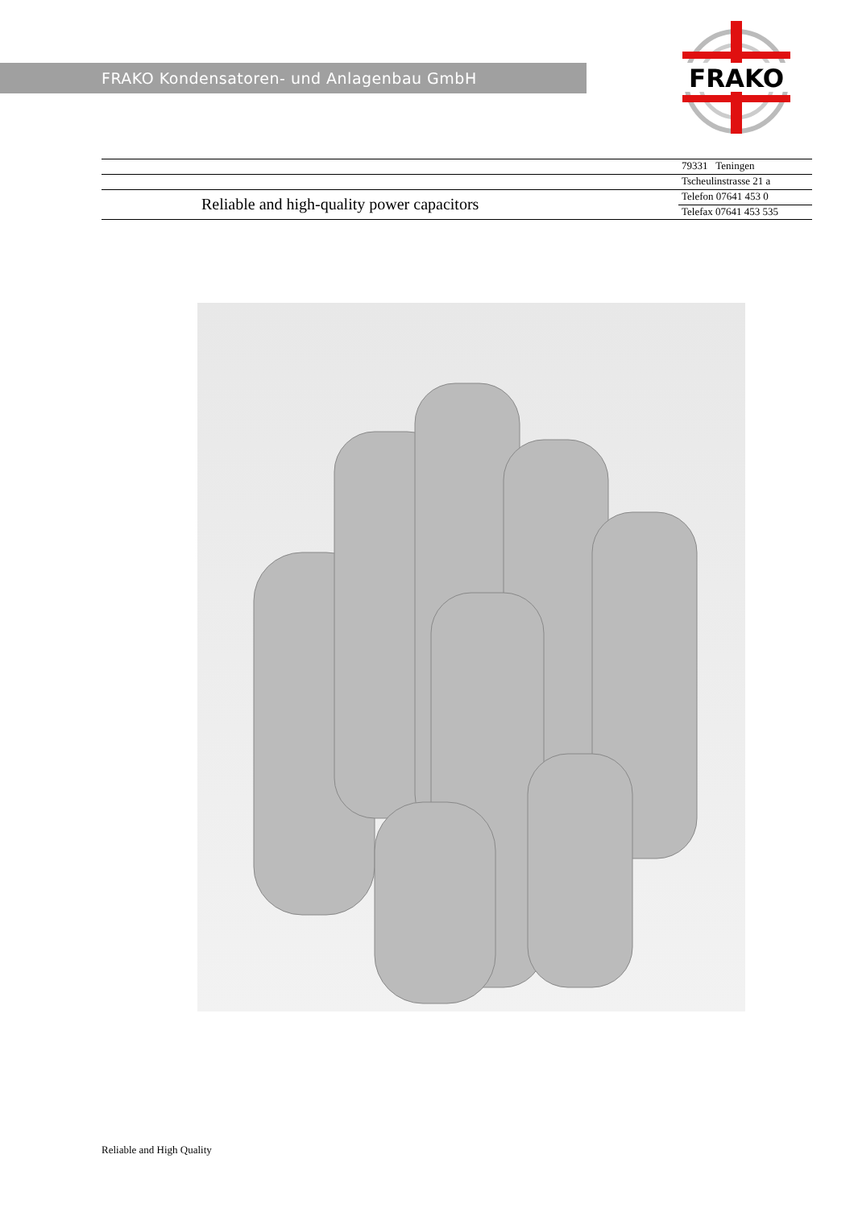FRAKO Kondensatoren- und Anlagenbau GmbH
FRAKO
79331 Teningen
Tscheulinstrasse 21 a
Telefon 07641 453 0
Telefax 07641 453 535
Reliable and high-quality power capacitors
Reliable and High Quality